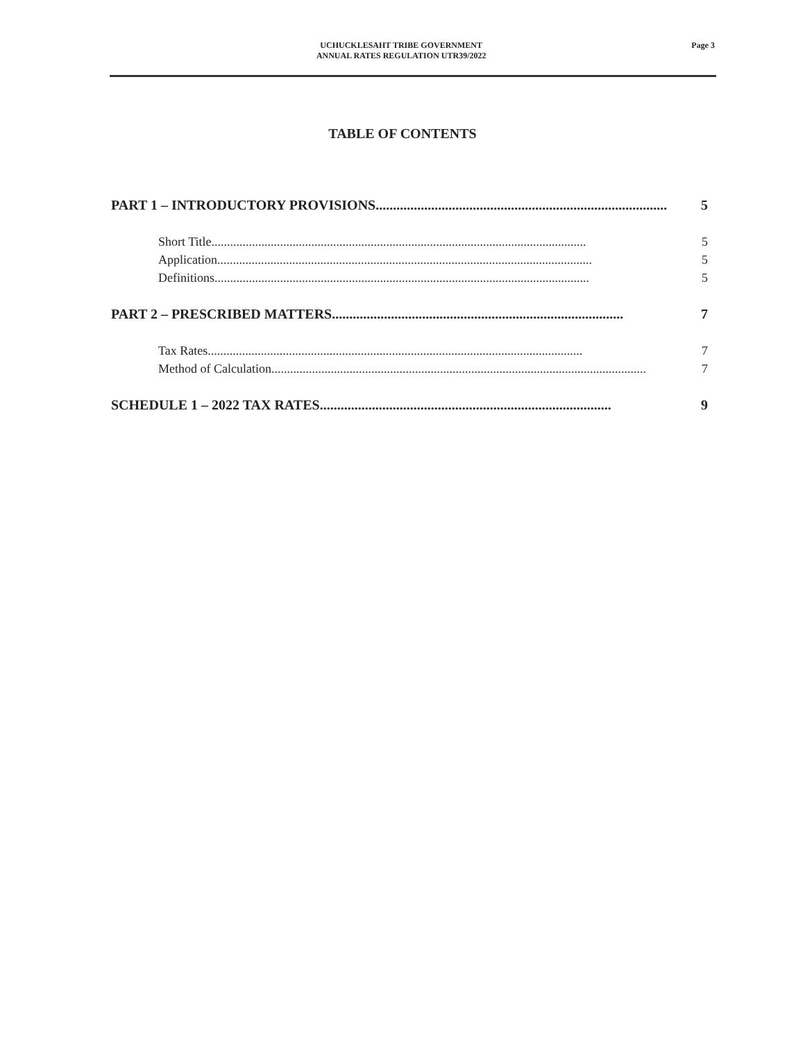UCHUCKLESAHT TRIBE GOVERNMENT
ANNUAL RATES REGULATION UTR39/2022
Page 3
TABLE OF CONTENTS
PART 1 – INTRODUCTORY PROVISIONS.................................................................................... 5
Short Title........................................................................................................................ 5
Application........................................................................................................................ 5
Definitions........................................................................................................................ 5
PART 2 – PRESCRIBED MATTERS.................................................................................... 7
Tax Rates........................................................................................................................ 7
Method of Calculation........................................................................................................................ 7
SCHEDULE 1 – 2022 TAX RATES.................................................................................... 9